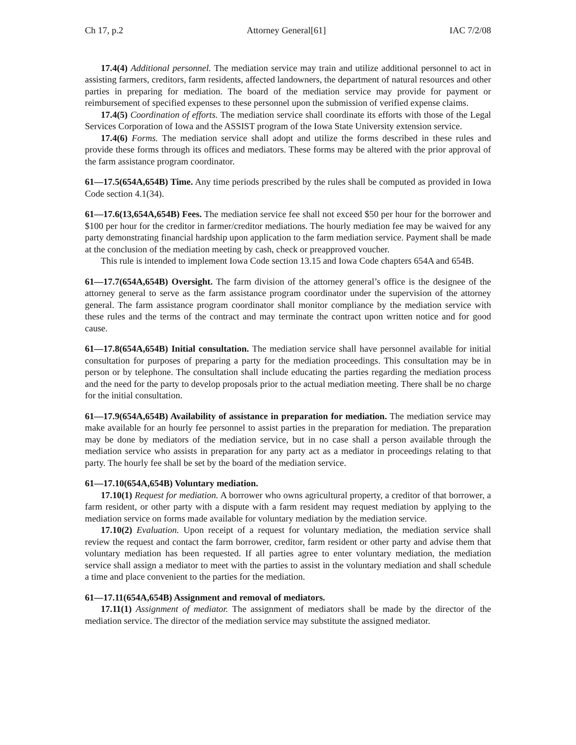Ch 17, p.2 Attorney General[61] IAC 7/2/08
17.4(4) Additional personnel. The mediation service may train and utilize additional personnel to act in assisting farmers, creditors, farm residents, affected landowners, the department of natural resources and other parties in preparing for mediation. The board of the mediation service may provide for payment or reimbursement of specified expenses to these personnel upon the submission of verified expense claims.
17.4(5) Coordination of efforts. The mediation service shall coordinate its efforts with those of the Legal Services Corporation of Iowa and the ASSIST program of the Iowa State University extension service.
17.4(6) Forms. The mediation service shall adopt and utilize the forms described in these rules and provide these forms through its offices and mediators. These forms may be altered with the prior approval of the farm assistance program coordinator.
61—17.5(654A,654B) Time. Any time periods prescribed by the rules shall be computed as provided in Iowa Code section 4.1(34).
61—17.6(13,654A,654B) Fees. The mediation service fee shall not exceed $50 per hour for the borrower and $100 per hour for the creditor in farmer/creditor mediations. The hourly mediation fee may be waived for any party demonstrating financial hardship upon application to the farm mediation service. Payment shall be made at the conclusion of the mediation meeting by cash, check or preapproved voucher.
This rule is intended to implement Iowa Code section 13.15 and Iowa Code chapters 654A and 654B.
61—17.7(654A,654B) Oversight. The farm division of the attorney general’s office is the designee of the attorney general to serve as the farm assistance program coordinator under the supervision of the attorney general. The farm assistance program coordinator shall monitor compliance by the mediation service with these rules and the terms of the contract and may terminate the contract upon written notice and for good cause.
61—17.8(654A,654B) Initial consultation. The mediation service shall have personnel available for initial consultation for purposes of preparing a party for the mediation proceedings. This consultation may be in person or by telephone. The consultation shall include educating the parties regarding the mediation process and the need for the party to develop proposals prior to the actual mediation meeting. There shall be no charge for the initial consultation.
61—17.9(654A,654B) Availability of assistance in preparation for mediation. The mediation service may make available for an hourly fee personnel to assist parties in the preparation for mediation. The preparation may be done by mediators of the mediation service, but in no case shall a person available through the mediation service who assists in preparation for any party act as a mediator in proceedings relating to that party. The hourly fee shall be set by the board of the mediation service.
61—17.10(654A,654B) Voluntary mediation.
17.10(1) Request for mediation. A borrower who owns agricultural property, a creditor of that borrower, a farm resident, or other party with a dispute with a farm resident may request mediation by applying to the mediation service on forms made available for voluntary mediation by the mediation service.
17.10(2) Evaluation. Upon receipt of a request for voluntary mediation, the mediation service shall review the request and contact the farm borrower, creditor, farm resident or other party and advise them that voluntary mediation has been requested. If all parties agree to enter voluntary mediation, the mediation service shall assign a mediator to meet with the parties to assist in the voluntary mediation and shall schedule a time and place convenient to the parties for the mediation.
61—17.11(654A,654B) Assignment and removal of mediators.
17.11(1) Assignment of mediator. The assignment of mediators shall be made by the director of the mediation service. The director of the mediation service may substitute the assigned mediator.